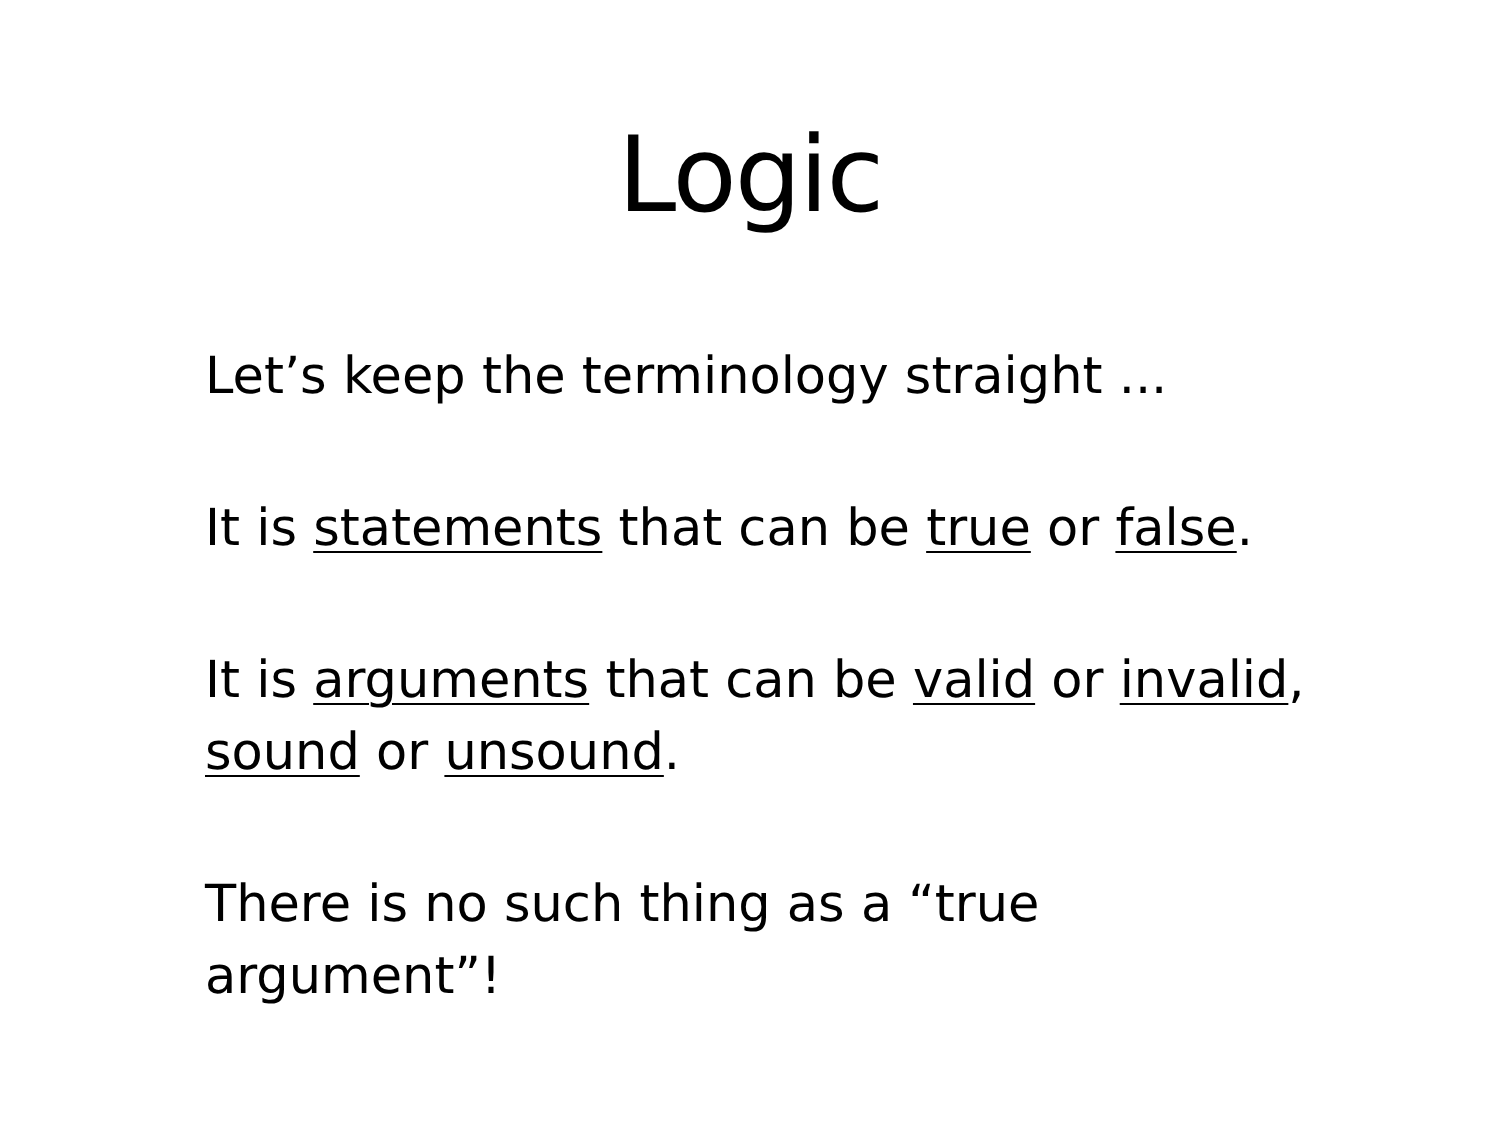Logic
Let’s keep the terminology straight ...
It is statements that can be true or false.
It is arguments that can be valid or invalid, sound or unsound.
There is no such thing as a “true argument”!